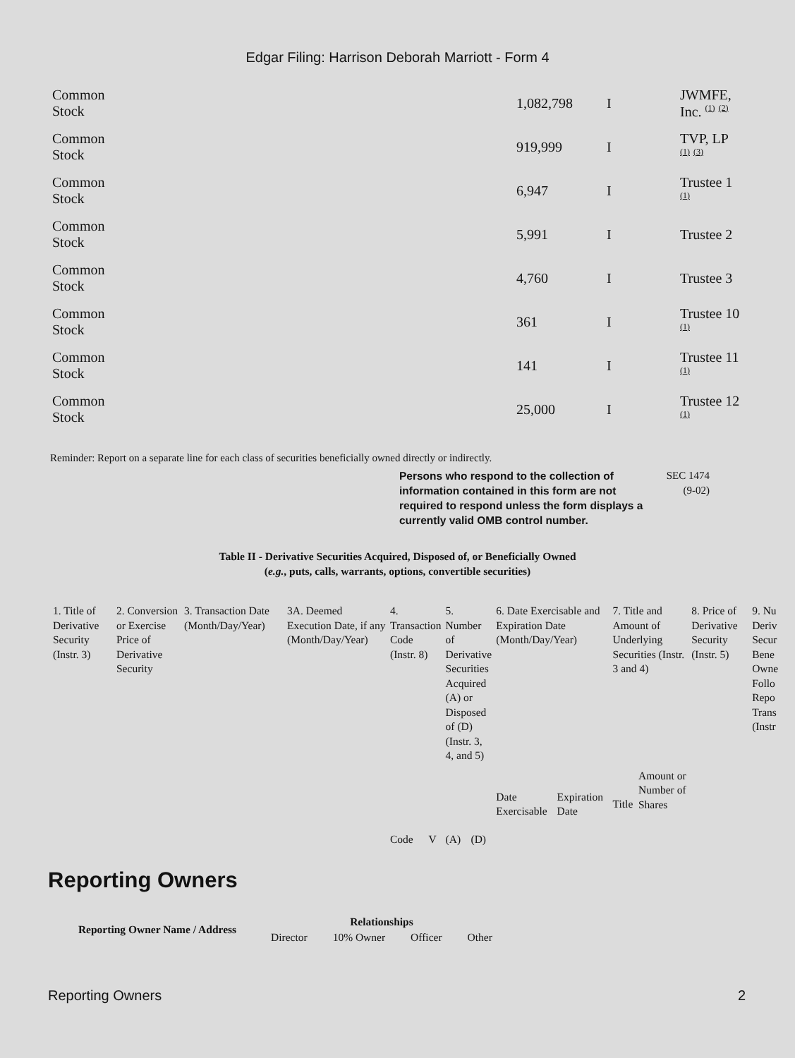Edgar Filing: Harrison Deborah Marriott - Form 4
| Common Stock | 1,082,798 | I | JWMFE, Inc. <sup>(1)</sup> <sup>(2)</sup> |
| Common Stock | 919,999 | I | TVP, LP <sup>(1)</sup> <sup>(3)</sup> |
| Common Stock | 6,947 | I | Trustee 1 <sup>(1)</sup> |
| Common Stock | 5,991 | I | Trustee 2 |
| Common Stock | 4,760 | I | Trustee 3 |
| Common Stock | 361 | I | Trustee 10 <sup>(1)</sup> |
| Common Stock | 141 | I | Trustee 11 <sup>(1)</sup> |
| Common Stock | 25,000 | I | Trustee 12 <sup>(1)</sup> |
Reminder: Report on a separate line for each class of securities beneficially owned directly or indirectly.
Persons who respond to the collection of information contained in this form are not required to respond unless the form displays a currently valid OMB control number.
SEC 1474
(9-02)
Table II - Derivative Securities Acquired, Disposed of, or Beneficially Owned
(e.g., puts, calls, warrants, options, convertible securities)
| 1. Title of Derivative Security (Instr. 3) | 2. Conversion or Exercise Price of Derivative Security | 3. Transaction Date (Month/Day/Year) | 3A. Deemed Execution Date, if any (Month/Day/Year) | 4. Transaction Code (Instr. 8) | | 5. Number of Derivative Securities Acquired (A) or Disposed of (D) (Instr. 3, 4, and 5) | | 6. Date Exercisable and Expiration Date (Month/Day/Year) | | 7. Title and Amount of Underlying Securities (Instr. 3 and 4) | | 8. Price of Derivative Security (Instr. 5) | 9. Nu Deriv Secur Bene Owne Follo Repo Trans (Instr |
| | | | | Code | V | (A) | (D) | Date Exercisable | Expiration Date | Title | Amount or Number of Shares | | |
Reporting Owners
| Reporting Owner Name / Address | Relationships | | | |
| --- | --- | --- | --- | --- |
| | Director | 10% Owner | Officer | Other |
Reporting Owners 2